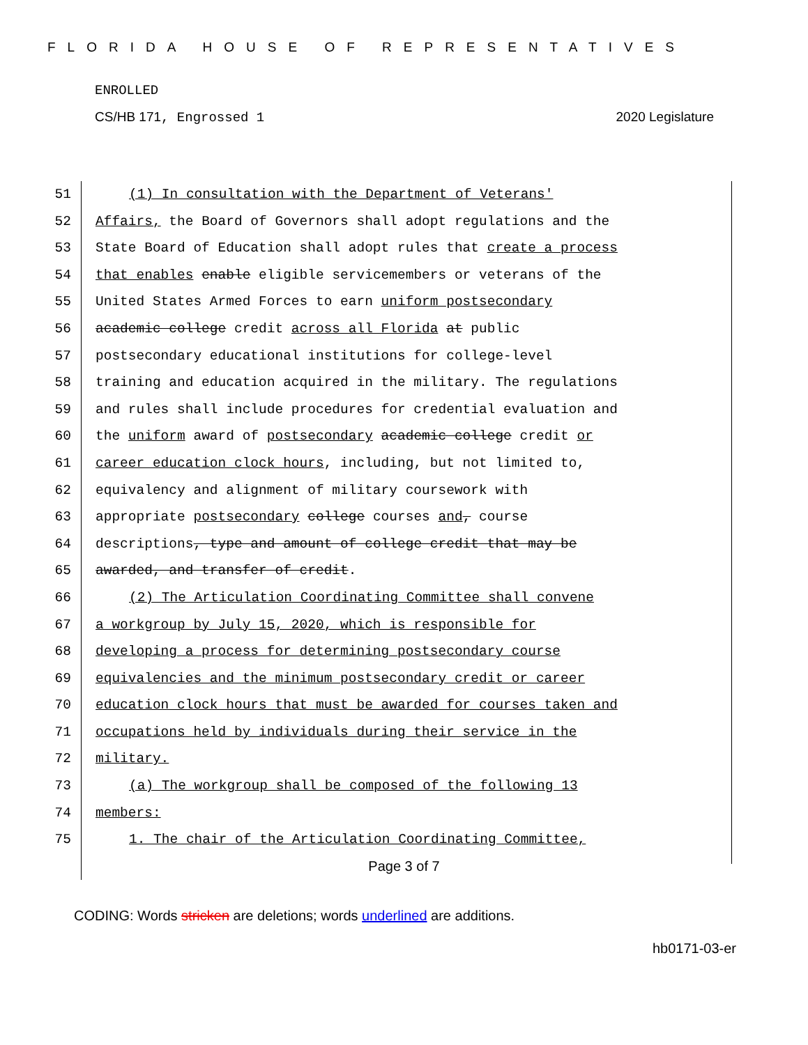FLORIDA HOUSE OF REPRESENTATIVES
ENROLLED
CS/HB 171, Engrossed 1 2020 Legislature
51 (1) In consultation with the Department of Veterans'
52 Affairs, the Board of Governors shall adopt regulations and the
53 State Board of Education shall adopt rules that create a process
54 that enables enable eligible servicemembers or veterans of the
55 United States Armed Forces to earn uniform postsecondary
56 academic college credit across all Florida at public
57 postsecondary educational institutions for college-level
58 training and education acquired in the military. The regulations
59 and rules shall include procedures for credential evaluation and
60 the uniform award of postsecondary academic college credit or
61 career education clock hours, including, but not limited to,
62 equivalency and alignment of military coursework with
63 appropriate postsecondary college courses and, course
64 descriptions, type and amount of college credit that may be
65 awarded, and transfer of credit.
66 (2) The Articulation Coordinating Committee shall convene
67 a workgroup by July 15, 2020, which is responsible for
68 developing a process for determining postsecondary course
69 equivalencies and the minimum postsecondary credit or career
70 education clock hours that must be awarded for courses taken and
71 occupations held by individuals during their service in the
72 military.
73 (a) The workgroup shall be composed of the following 13
74 members:
75 1. The chair of the Articulation Coordinating Committee,
Page 3 of 7
CODING: Words stricken are deletions; words underlined are additions.
hb0171-03-er